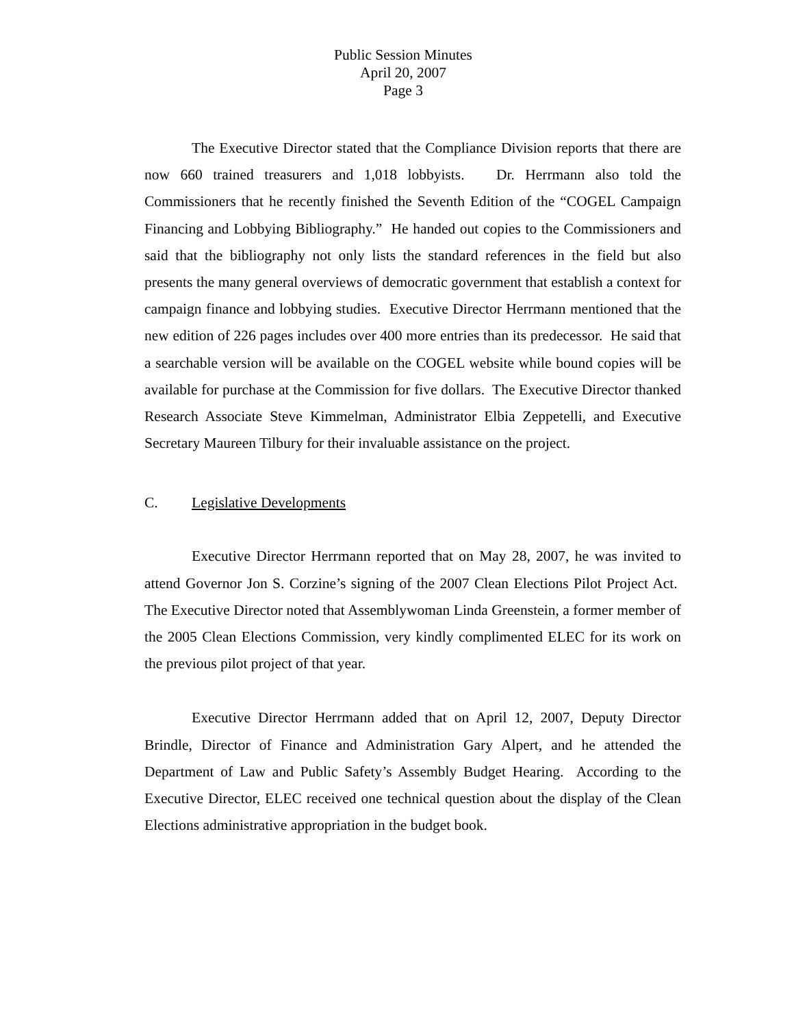Public Session Minutes
April 20, 2007
Page 3
The Executive Director stated that the Compliance Division reports that there are now 660 trained treasurers and 1,018 lobbyists. Dr. Herrmann also told the Commissioners that he recently finished the Seventh Edition of the “COGEL Campaign Financing and Lobbying Bibliography.” He handed out copies to the Commissioners and said that the bibliography not only lists the standard references in the field but also presents the many general overviews of democratic government that establish a context for campaign finance and lobbying studies. Executive Director Herrmann mentioned that the new edition of 226 pages includes over 400 more entries than its predecessor. He said that a searchable version will be available on the COGEL website while bound copies will be available for purchase at the Commission for five dollars. The Executive Director thanked Research Associate Steve Kimmelman, Administrator Elbia Zeppetelli, and Executive Secretary Maureen Tilbury for their invaluable assistance on the project.
C. Legislative Developments
Executive Director Herrmann reported that on May 28, 2007, he was invited to attend Governor Jon S. Corzine’s signing of the 2007 Clean Elections Pilot Project Act. The Executive Director noted that Assemblywoman Linda Greenstein, a former member of the 2005 Clean Elections Commission, very kindly complimented ELEC for its work on the previous pilot project of that year.
Executive Director Herrmann added that on April 12, 2007, Deputy Director Brindle, Director of Finance and Administration Gary Alpert, and he attended the Department of Law and Public Safety’s Assembly Budget Hearing. According to the Executive Director, ELEC received one technical question about the display of the Clean Elections administrative appropriation in the budget book.